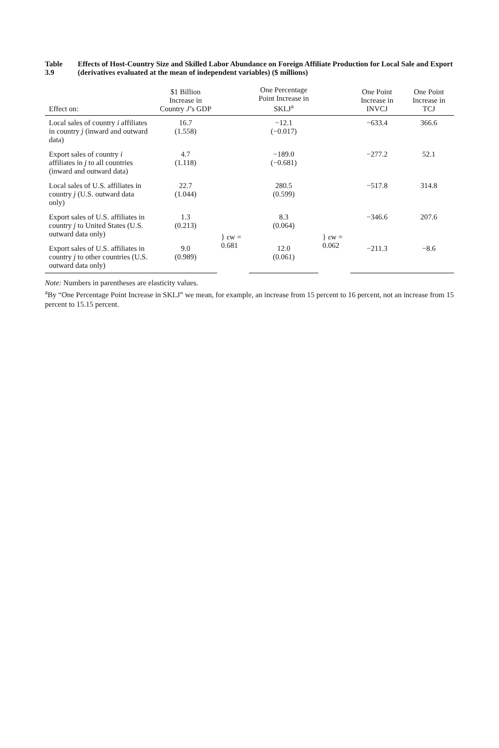Table 3.9 Effects of Host-Country Size and Skilled Labor Abundance on Foreign Affiliate Production for Local Sale and Export (derivatives evaluated at the mean of independent variables) ($ millions)
| Effect on: | $1 Billion Increase in Country J ’s GDP | | One Percentage Point Increase in SKLJ<sup>a</sup> | | One Point Increase in INVCJ | One Point Increase in TCJ |
| --- | --- | --- | --- | --- | --- | --- |
| Local sales of country i affiliates in country j (inward and outward data) | 16.7 (1.558) | | −12.1 (−0.017) | | −633.4 | 366.6 |
| Export sales of country i affiliates in j to all countries (inward and outward data) | 4.7 (1.118) | | −189.0 (−0.681) | | −277.2 | 52.1 |
| Local sales of U.S. affiliates in country j (U.S. outward data only) | 22.7 (1.044) | | 280.5 (0.599) | | −517.8 | 314.8 |
| Export sales of U.S. affiliates in country j to United States (U.S. outward data only) | 1.3 (0.213) | } εw = 0.681 | 8.3 (0.064) | } εw = 0.062 | −346.6 | 207.6 |
| Export sales of U.S. affiliates in country j to other countries (U.S. outward data only) | 9.0 (0.989) | | 12.0 (0.061) | | −211.3 | −8.6 |
Note: Numbers in parentheses are elasticity values.
<sup>a</sup> By “One Percentage Point Increase in SKLJ” we mean, for example, an increase from 15 percent to 16 percent, not an increase from 15 percent to 15.15 percent.